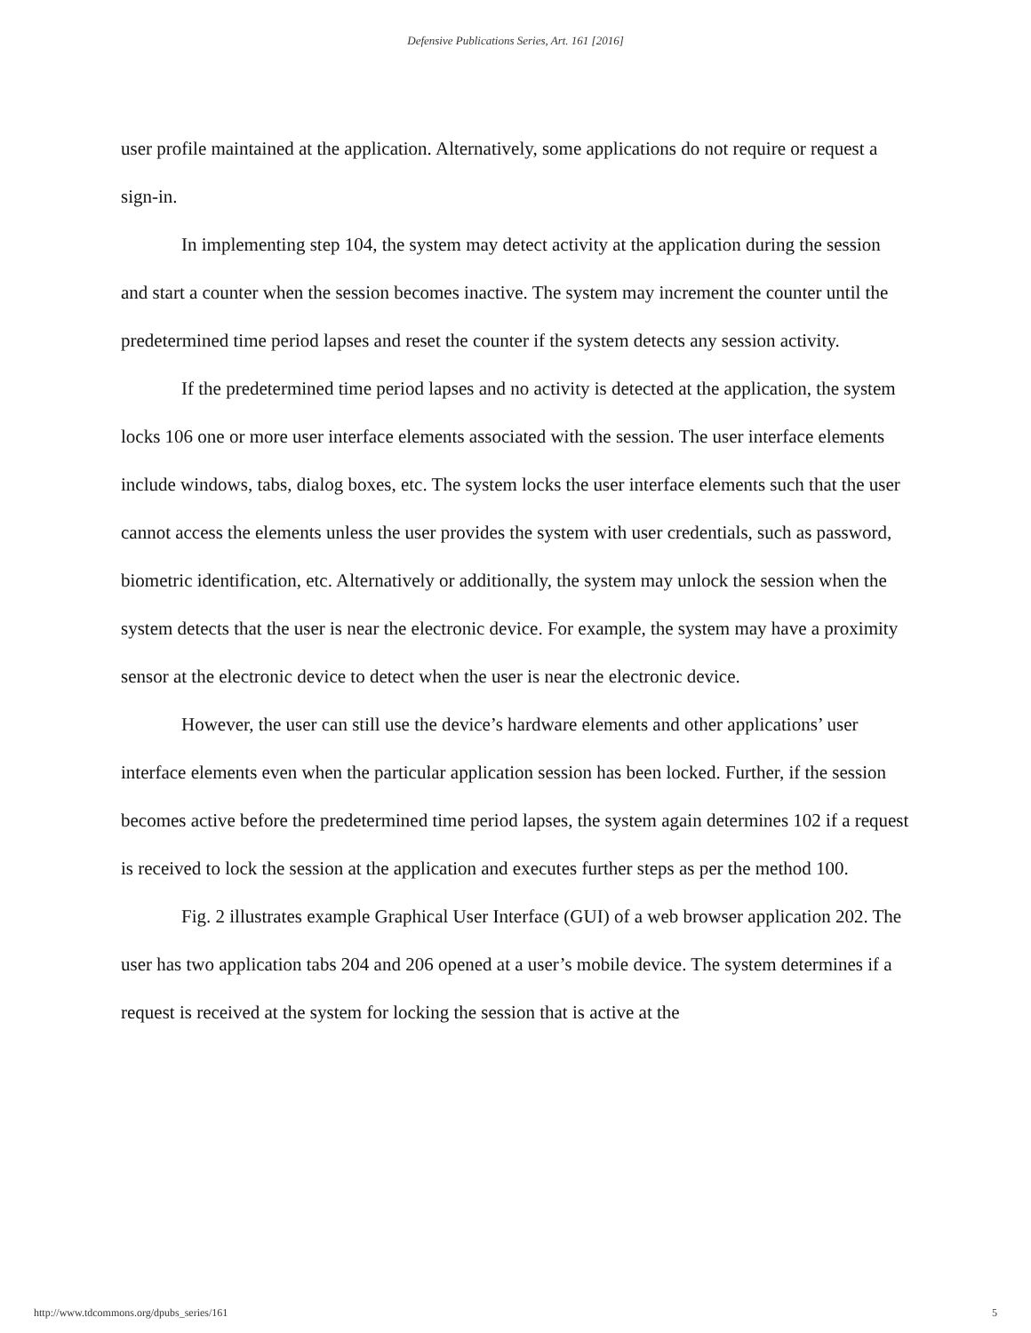Defensive Publications Series, Art. 161 [2016]
user profile maintained at the application. Alternatively, some applications do not require or request a sign-in.
In implementing step 104, the system may detect activity at the application during the session and start a counter when the session becomes inactive. The system may increment the counter until the predetermined time period lapses and reset the counter if the system detects any session activity.
If the predetermined time period lapses and no activity is detected at the application, the system locks 106 one or more user interface elements associated with the session. The user interface elements include windows, tabs, dialog boxes, etc. The system locks the user interface elements such that the user cannot access the elements unless the user provides the system with user credentials, such as password, biometric identification, etc. Alternatively or additionally, the system may unlock the session when the system detects that the user is near the electronic device. For example, the system may have a proximity sensor at the electronic device to detect when the user is near the electronic device.
However, the user can still use the device’s hardware elements and other applications’ user interface elements even when the particular application session has been locked. Further, if the session becomes active before the predetermined time period lapses, the system again determines 102 if a request is received to lock the session at the application and executes further steps as per the method 100.
Fig. 2 illustrates example Graphical User Interface (GUI) of a web browser application 202. The user has two application tabs 204 and 206 opened at a user’s mobile device. The system determines if a request is received at the system for locking the session that is active at the
http://www.tdcommons.org/dpubs_series/161 5